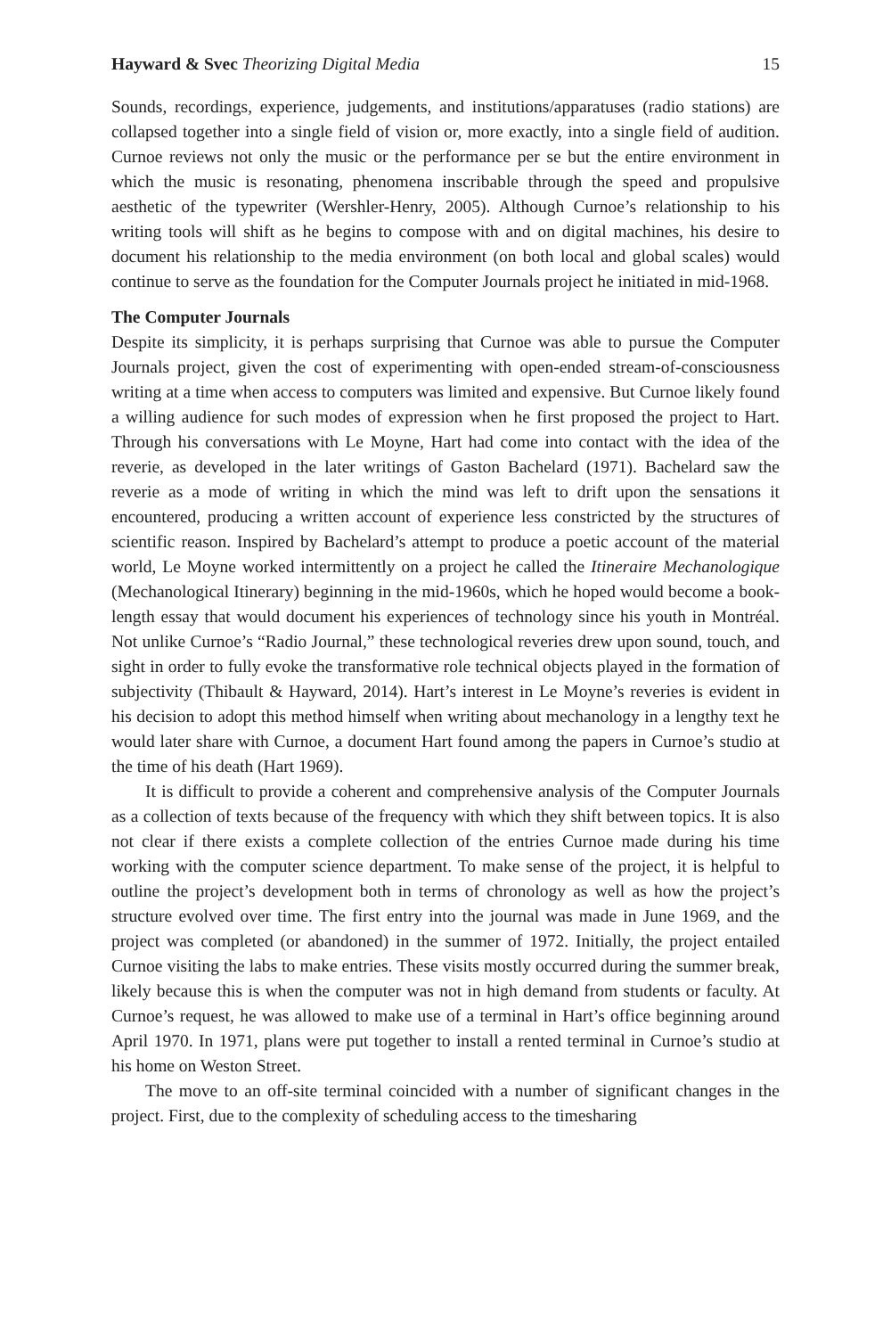Hayward & Svec Theorizing Digital Media 15
Sounds, recordings, experience, judgements, and institutions/apparatuses (radio stations) are collapsed together into a single field of vision or, more exactly, into a single field of audition. Curnoe reviews not only the music or the performance per se but the entire environment in which the music is resonating, phenomena inscribable through the speed and propulsive aesthetic of the typewriter (Wershler-Henry, 2005). Although Curnoe’s relationship to his writing tools will shift as he begins to compose with and on digital machines, his desire to document his relationship to the media environment (on both local and global scales) would continue to serve as the foundation for the Computer Journals project he initiated in mid-1968.
The Computer Journals
Despite its simplicity, it is perhaps surprising that Curnoe was able to pursue the Computer Journals project, given the cost of experimenting with open-ended stream-of-consciousness writing at a time when access to computers was limited and expensive. But Curnoe likely found a willing audience for such modes of expression when he first proposed the project to Hart. Through his conversations with Le Moyne, Hart had come into contact with the idea of the reverie, as developed in the later writings of Gaston Bachelard (1971). Bachelard saw the reverie as a mode of writing in which the mind was left to drift upon the sensations it encountered, producing a written account of experience less constricted by the structures of scientific reason. Inspired by Bachelard’s attempt to produce a poetic account of the material world, Le Moyne worked intermittently on a project he called the Itineraire Mechanologique (Mechanological Itinerary) beginning in the mid-1960s, which he hoped would become a book-length essay that would document his experiences of technology since his youth in Montréal. Not unlike Curnoe’s “Radio Journal,” these technological reveries drew upon sound, touch, and sight in order to fully evoke the transformative role technical objects played in the formation of subjectivity (Thibault & Hayward, 2014). Hart’s interest in Le Moyne’s reveries is evident in his decision to adopt this method himself when writing about mechanology in a lengthy text he would later share with Curnoe, a document Hart found among the papers in Curnoe’s studio at the time of his death (Hart 1969).
It is difficult to provide a coherent and comprehensive analysis of the Computer Journals as a collection of texts because of the frequency with which they shift between topics. It is also not clear if there exists a complete collection of the entries Curnoe made during his time working with the computer science department. To make sense of the project, it is helpful to outline the project’s development both in terms of chronology as well as how the project’s structure evolved over time. The first entry into the journal was made in June 1969, and the project was completed (or abandoned) in the summer of 1972. Initially, the project entailed Curnoe visiting the labs to make entries. These visits mostly occurred during the summer break, likely because this is when the computer was not in high demand from students or faculty. At Curnoe’s request, he was allowed to make use of a terminal in Hart’s office beginning around April 1970. In 1971, plans were put together to install a rented terminal in Curnoe’s studio at his home on Weston Street.
The move to an off-site terminal coincided with a number of significant changes in the project. First, due to the complexity of scheduling access to the timesharing